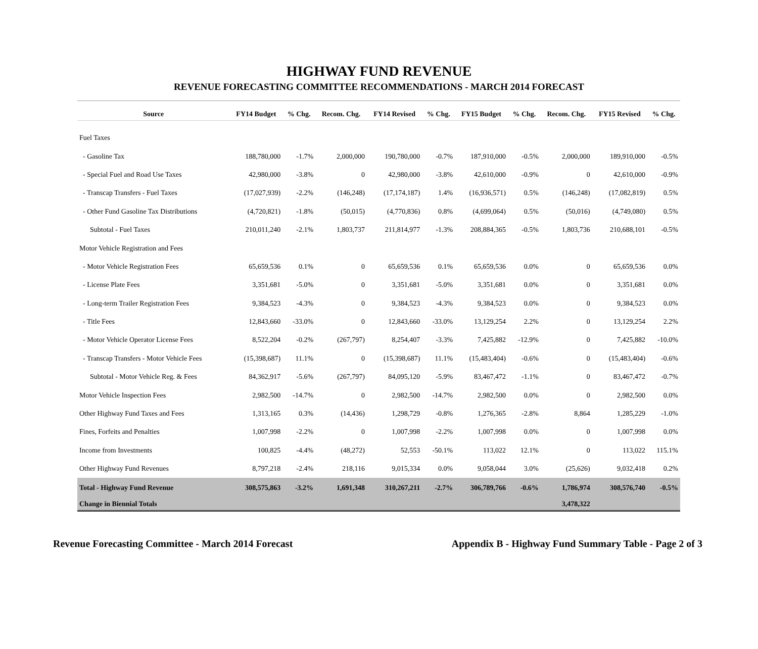HIGHWAY FUND REVENUE
REVENUE FORECASTING COMMITTEE RECOMMENDATIONS - MARCH 2014 FORECAST
| Source | FY14 Budget | % Chg. | Recom. Chg. | FY14 Revised | % Chg. | FY15 Budget | % Chg. | Recom. Chg. | FY15 Revised | % Chg. |
| --- | --- | --- | --- | --- | --- | --- | --- | --- | --- | --- |
| Fuel Taxes | | | | | | | | | | |
| - Gasoline Tax | 188,780,000 | -1.7% | 2,000,000 | 190,780,000 | -0.7% | 187,910,000 | -0.5% | 2,000,000 | 189,910,000 | -0.5% |
| - Special Fuel and Road Use Taxes | 42,980,000 | -3.8% | 0 | 42,980,000 | -3.8% | 42,610,000 | -0.9% | 0 | 42,610,000 | -0.9% |
| - Transcap Transfers - Fuel Taxes | (17,027,939) | -2.2% | (146,248) | (17,174,187) | 1.4% | (16,936,571) | 0.5% | (146,248) | (17,082,819) | 0.5% |
| - Other Fund Gasoline Tax Distributions | (4,720,821) | -1.8% | (50,015) | (4,770,836) | 0.8% | (4,699,064) | 0.5% | (50,016) | (4,749,080) | 0.5% |
| Subtotal - Fuel Taxes | 210,011,240 | -2.1% | 1,803,737 | 211,814,977 | -1.3% | 208,884,365 | -0.5% | 1,803,736 | 210,688,101 | -0.5% |
| Motor Vehicle Registration and Fees | | | | | | | | | | |
| - Motor Vehicle Registration Fees | 65,659,536 | 0.1% | 0 | 65,659,536 | 0.1% | 65,659,536 | 0.0% | 0 | 65,659,536 | 0.0% |
| - License Plate Fees | 3,351,681 | -5.0% | 0 | 3,351,681 | -5.0% | 3,351,681 | 0.0% | 0 | 3,351,681 | 0.0% |
| - Long-term Trailer Registration Fees | 9,384,523 | -4.3% | 0 | 9,384,523 | -4.3% | 9,384,523 | 0.0% | 0 | 9,384,523 | 0.0% |
| - Title Fees | 12,843,660 | -33.0% | 0 | 12,843,660 | -33.0% | 13,129,254 | 2.2% | 0 | 13,129,254 | 2.2% |
| - Motor Vehicle Operator License Fees | 8,522,204 | -0.2% | (267,797) | 8,254,407 | -3.3% | 7,425,882 | -12.9% | 0 | 7,425,882 | -10.0% |
| - Transcap Transfers - Motor Vehicle Fees | (15,398,687) | 11.1% | 0 | (15,398,687) | 11.1% | (15,483,404) | -0.6% | 0 | (15,483,404) | -0.6% |
| Subtotal - Motor Vehicle Reg. & Fees | 84,362,917 | -5.6% | (267,797) | 84,095,120 | -5.9% | 83,467,472 | -1.1% | 0 | 83,467,472 | -0.7% |
| Motor Vehicle Inspection Fees | 2,982,500 | -14.7% | 0 | 2,982,500 | -14.7% | 2,982,500 | 0.0% | 0 | 2,982,500 | 0.0% |
| Other Highway Fund Taxes and Fees | 1,313,165 | 0.3% | (14,436) | 1,298,729 | -0.8% | 1,276,365 | -2.8% | 8,864 | 1,285,229 | -1.0% |
| Fines, Forfeits and Penalties | 1,007,998 | -2.2% | 0 | 1,007,998 | -2.2% | 1,007,998 | 0.0% | 0 | 1,007,998 | 0.0% |
| Income from Investments | 100,825 | -4.4% | (48,272) | 52,553 | -50.1% | 113,022 | 12.1% | 0 | 113,022 | 115.1% |
| Other Highway Fund Revenues | 8,797,218 | -2.4% | 218,116 | 9,015,334 | 0.0% | 9,058,044 | 3.0% | (25,626) | 9,032,418 | 0.2% |
| Total - Highway Fund Revenue | 308,575,863 | -3.2% | 1,691,348 | 310,267,211 | -2.7% | 306,789,766 | -0.6% | 1,786,974 | 308,576,740 | -0.5% |
| Change in Biennial Totals | | | | | | | | 3,478,322 | | |
Revenue Forecasting Committee - March 2014 Forecast Appendix B - Highway Fund Summary Table - Page 2 of 3